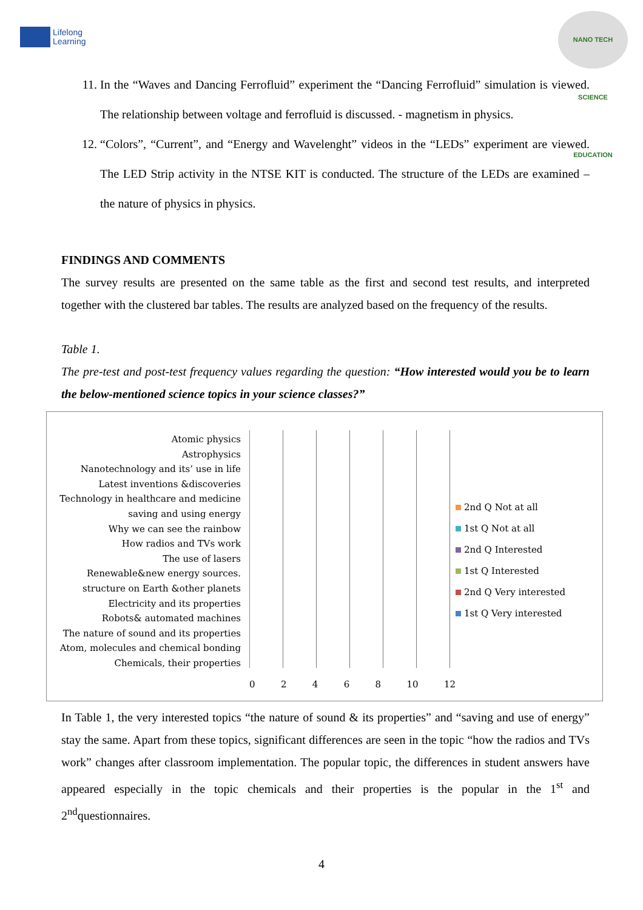Lifelong
Learning
NANO TECH SCIENCE EDUCATION
11. In the “Waves and Dancing Ferrofluid” experiment the “Dancing Ferrofluid” simulation is viewed. The relationship between voltage and ferrofluid is discussed. - magnetism in physics.
12. “Colors”, “Current”, and “Energy and Wavelenght” videos in the “LEDs” experiment are viewed. The LED Strip activity in the NTSE KIT is conducted. The structure of the LEDs are examined – the nature of physics in physics.
FINDINGS AND COMMENTS
The survey results are presented on the same table as the first and second test results, and interpreted together with the clustered bar tables. The results are analyzed based on the frequency of the results.
Table 1.
The pre-test and post-test frequency values regarding the question: “How interested would you be to learn the below-mentioned science topics in your science classes?”
Atomic physics
Astrophysics
Nanotechnology and its’ use in life
Latest inventions &discoveries
Technology in healthcare and medicine
saving and using energy
Why we can see the rainbow
How radios and TVs work
The use of lasers
Renewable&new energy sources.
structure on Earth &other planets
Electricity and its properties
Robots& automated machines
The nature of sound and its properties
Atom, molecules and chemical bonding
Chemicals, their properties
0 2 4 6 8 10 12
2nd Q Not at all
1st Q Not at all
2nd Q Interested
1st Q Interested
2nd Q Very interested
1st Q Very interested
In Table 1, the very interested topics “the nature of sound & its properties” and “saving and use of energy” stay the same. Apart from these topics, significant differences are seen in the topic “how the radios and TVs work” changes after classroom implementation. The popular topic, the differences in student answers have appeared especially in the topic chemicals and their properties is the popular in the 1<sup>st</sup> and 2<sup>nd</sup>questionnaires.
4